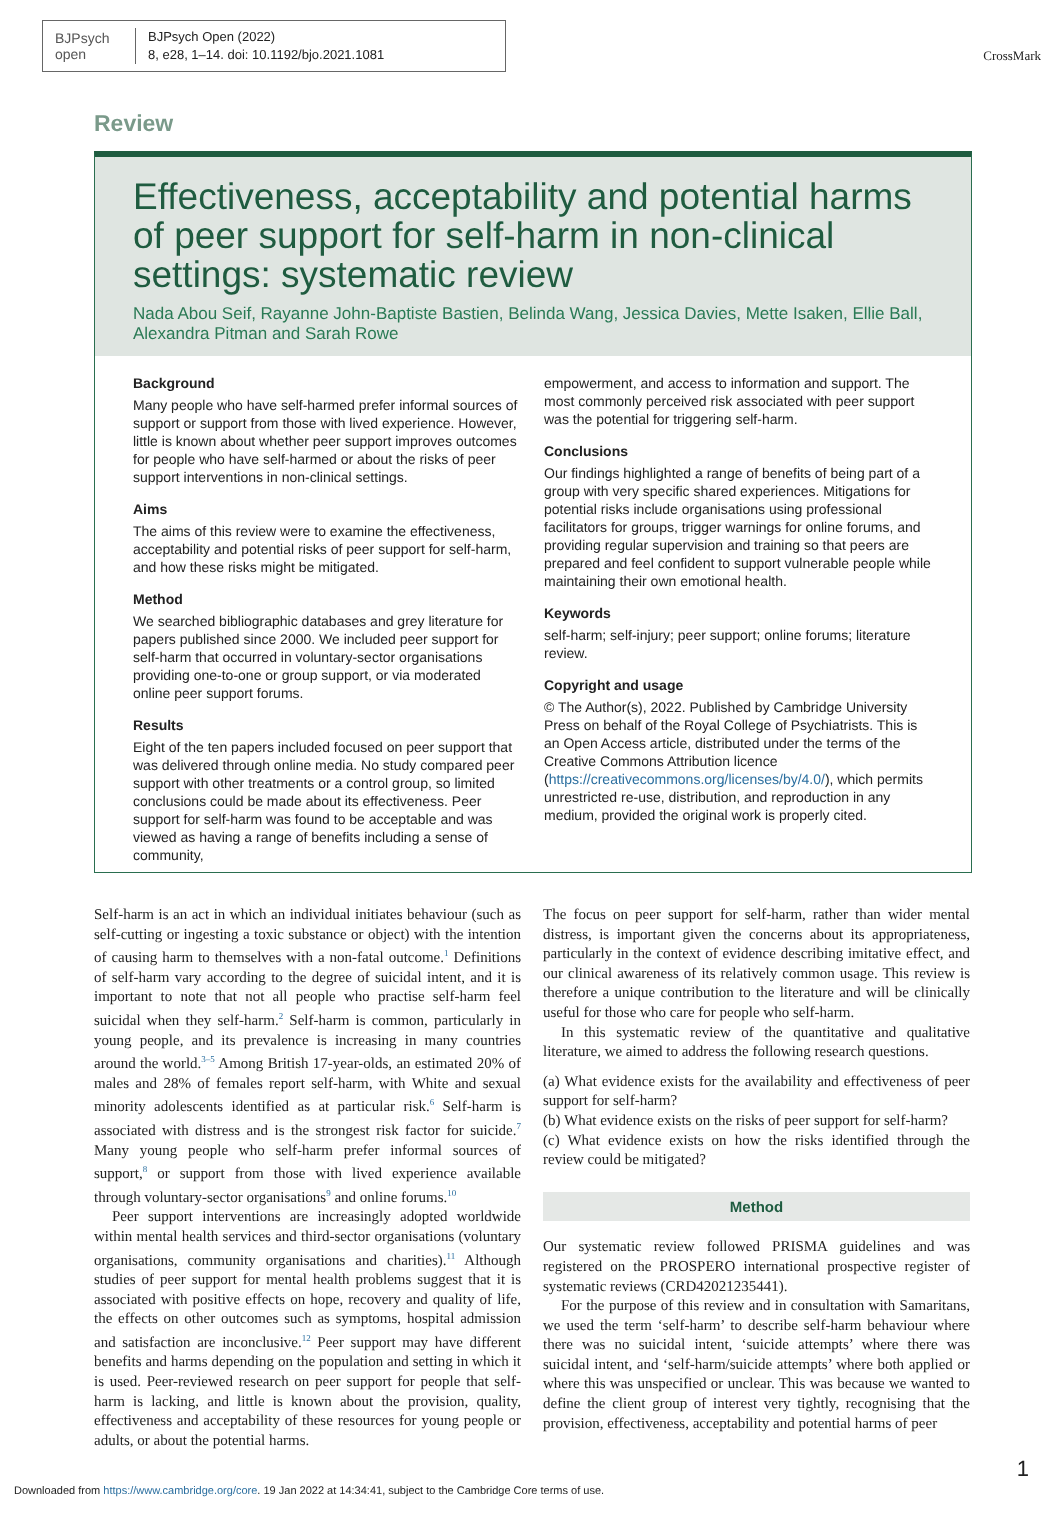BJPsych
open
BJPsych Open (2022)
8, e28, 1–14. doi: 10.1192/bjo.2021.1081
CrossMark
Review
Effectiveness, acceptability and potential harms of peer support for self-harm in non-clinical settings: systematic review
Nada Abou Seif, Rayanne John-Baptiste Bastien, Belinda Wang, Jessica Davies, Mette Isaken, Ellie Ball, Alexandra Pitman and Sarah Rowe
Background
Many people who have self-harmed prefer informal sources of support or support from those with lived experience. However, little is known about whether peer support improves outcomes for people who have self-harmed or about the risks of peer support interventions in non-clinical settings.
Aims
The aims of this review were to examine the effectiveness, acceptability and potential risks of peer support for self-harm, and how these risks might be mitigated.
Method
We searched bibliographic databases and grey literature for papers published since 2000. We included peer support for self-harm that occurred in voluntary-sector organisations providing one-to-one or group support, or via moderated online peer support forums.
Results
Eight of the ten papers included focused on peer support that was delivered through online media. No study compared peer support with other treatments or a control group, so limited conclusions could be made about its effectiveness. Peer support for self-harm was found to be acceptable and was viewed as having a range of benefits including a sense of community,
empowerment, and access to information and support. The most commonly perceived risk associated with peer support was the potential for triggering self-harm.
Conclusions
Our findings highlighted a range of benefits of being part of a group with very specific shared experiences. Mitigations for potential risks include organisations using professional facilitators for groups, trigger warnings for online forums, and providing regular supervision and training so that peers are prepared and feel confident to support vulnerable people while maintaining their own emotional health.
Keywords
self-harm; self-injury; peer support; online forums; literature review.
Copyright and usage
© The Author(s), 2022. Published by Cambridge University Press on behalf of the Royal College of Psychiatrists. This is an Open Access article, distributed under the terms of the Creative Commons Attribution licence (https://creativecommons.org/licenses/by/4.0/), which permits unrestricted re-use, distribution, and reproduction in any medium, provided the original work is properly cited.
Self-harm is an act in which an individual initiates behaviour (such as self-cutting or ingesting a toxic substance or object) with the intention of causing harm to themselves with a non-fatal outcome.<sup>1</sup> Definitions of self-harm vary according to the degree of suicidal intent, and it is important to note that not all people who practise self-harm feel suicidal when they self-harm.<sup>2</sup> Self-harm is common, particularly in young people, and its prevalence is increasing in many countries around the world.<sup>3–5</sup> Among British 17-year-olds, an estimated 20% of males and 28% of females report self-harm, with White and sexual minority adolescents identified as at particular risk.<sup>6</sup> Self-harm is associated with distress and is the strongest risk factor for suicide.<sup>7</sup> Many young people who self-harm prefer informal sources of support,<sup>8</sup> or support from those with lived experience available through voluntary-sector organisations<sup>9</sup> and online forums.<sup>10</sup>
Peer support interventions are increasingly adopted worldwide within mental health services and third-sector organisations (voluntary organisations, community organisations and charities).<sup>11</sup> Although studies of peer support for mental health problems suggest that it is associated with positive effects on hope, recovery and quality of life, the effects on other outcomes such as symptoms, hospital admission and satisfaction are inconclusive.<sup>12</sup> Peer support may have different benefits and harms depending on the population and setting in which it is used. Peer-reviewed research on peer support for people that self-harm is lacking, and little is known about the provision, quality, effectiveness and acceptability of these resources for young people or adults, or about the potential harms.
The focus on peer support for self-harm, rather than wider mental distress, is important given the concerns about its appropriateness, particularly in the context of evidence describing imitative effect, and our clinical awareness of its relatively common usage. This review is therefore a unique contribution to the literature and will be clinically useful for those who care for people who self-harm.
In this systematic review of the quantitative and qualitative literature, we aimed to address the following research questions.
(a) What evidence exists for the availability and effectiveness of peer support for self-harm?
(b) What evidence exists on the risks of peer support for self-harm?
(c) What evidence exists on how the risks identified through the review could be mitigated?
Method
Our systematic review followed PRISMA guidelines and was registered on the PROSPERO international prospective register of systematic reviews (CRD42021235441).
For the purpose of this review and in consultation with Samaritans, we used the term ‘self-harm’ to describe self-harm behaviour where there was no suicidal intent, ‘suicide attempts’ where there was suicidal intent, and ‘self-harm/suicide attempts’ where both applied or where this was unspecified or unclear. This was because we wanted to define the client group of interest very tightly, recognising that the provision, effectiveness, acceptability and potential harms of peer
1
Downloaded from https://www.cambridge.org/core. 19 Jan 2022 at 14:34:41, subject to the Cambridge Core terms of use.